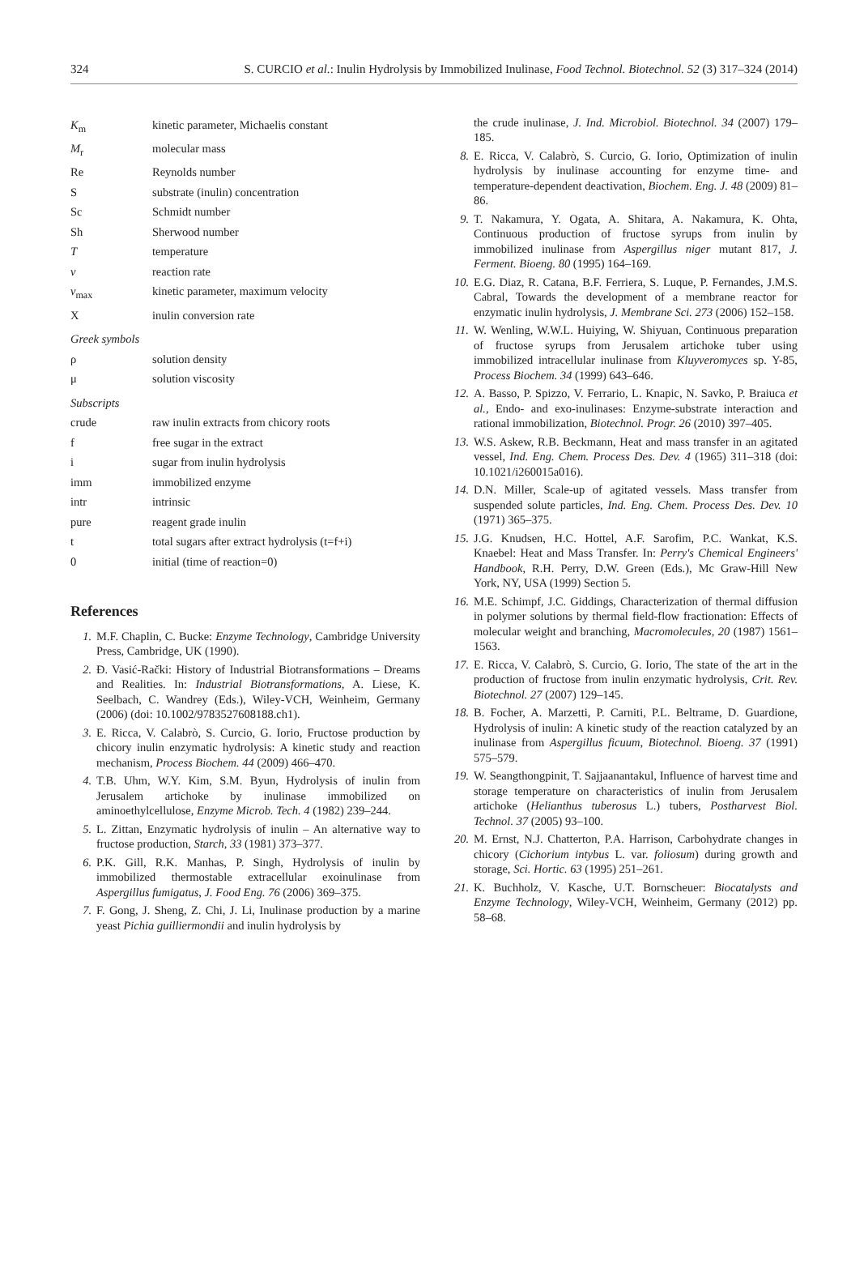324 S. CURCIO et al.: Inulin Hydrolysis by Immobilized Inulinase, Food Technol. Biotechnol. 52 (3) 317–324 (2014)
| K<sub>m</sub> | kinetic parameter, Michaelis constant |
| M<sub>r</sub> | molecular mass |
| Re | Reynolds number |
| S | substrate (inulin) concentration |
| Sc | Schmidt number |
| Sh | Sherwood number |
| T | temperature |
| v | reaction rate |
| v<sub>max</sub> | kinetic parameter, maximum velocity |
| X | inulin conversion rate |
| Greek symbols | |
| ρ | solution density |
| μ | solution viscosity |
| Subscripts | |
| crude | raw inulin extracts from chicory roots |
| f | free sugar in the extract |
| i | sugar from inulin hydrolysis |
| imm | immobilized enzyme |
| intr | intrinsic |
| pure | reagent grade inulin |
| t | total sugars after extract hydrolysis (t=f+i) |
| 0 | initial (time of reaction=0) |
References
1. M.F. Chaplin, C. Bucke: Enzyme Technology, Cambridge University Press, Cambridge, UK (1990).
2. Đ. Vasić-Rački: History of Industrial Biotransformations – Dreams and Realities. In: Industrial Biotransformations, A. Liese, K. Seelbach, C. Wandrey (Eds.), Wiley-VCH, Weinheim, Germany (2006) (doi: 10.1002/9783527608188.ch1).
3. E. Ricca, V. Calabrò, S. Curcio, G. Iorio, Fructose production by chicory inulin enzymatic hydrolysis: A kinetic study and reaction mechanism, Process Biochem. 44 (2009) 466–470.
4. T.B. Uhm, W.Y. Kim, S.M. Byun, Hydrolysis of inulin from Jerusalem artichoke by inulinase immobilized on aminoethylcellulose, Enzyme Microb. Tech. 4 (1982) 239–244.
5. L. Zittan, Enzymatic hydrolysis of inulin – An alternative way to fructose production, Starch, 33 (1981) 373–377.
6. P.K. Gill, R.K. Manhas, P. Singh, Hydrolysis of inulin by immobilized thermostable extracellular exoinulinase from Aspergillus fumigatus, J. Food Eng. 76 (2006) 369–375.
7. F. Gong, J. Sheng, Z. Chi, J. Li, Inulinase production by a marine yeast Pichia guilliermondii and inulin hydrolysis by
the crude inulinase, J. Ind. Microbiol. Biotechnol. 34 (2007) 179–185.
8. E. Ricca, V. Calabrò, S. Curcio, G. Iorio, Optimization of inulin hydrolysis by inulinase accounting for enzyme time- and temperature-dependent deactivation, Biochem. Eng. J. 48 (2009) 81–86.
9. T. Nakamura, Y. Ogata, A. Shitara, A. Nakamura, K. Ohta, Continuous production of fructose syrups from inulin by immobilized inulinase from Aspergillus niger mutant 817, J. Ferment. Bioeng. 80 (1995) 164–169.
10. E.G. Diaz, R. Catana, B.F. Ferriera, S. Luque, P. Fernandes, J.M.S. Cabral, Towards the development of a membrane reactor for enzymatic inulin hydrolysis, J. Membrane Sci. 273 (2006) 152–158.
11. W. Wenling, W.W.L. Huiying, W. Shiyuan, Continuous preparation of fructose syrups from Jerusalem artichoke tuber using immobilized intracellular inulinase from Kluyveromyces sp. Y-85, Process Biochem. 34 (1999) 643–646.
12. A. Basso, P. Spizzo, V. Ferrario, L. Knapic, N. Savko, P. Braiuca et al., Endo- and exo-inulinases: Enzyme-substrate interaction and rational immobilization, Biotechnol. Progr. 26 (2010) 397–405.
13. W.S. Askew, R.B. Beckmann, Heat and mass transfer in an agitated vessel, Ind. Eng. Chem. Process Des. Dev. 4 (1965) 311–318 (doi: 10.1021/i260015a016).
14. D.N. Miller, Scale-up of agitated vessels. Mass transfer from suspended solute particles, Ind. Eng. Chem. Process Des. Dev. 10 (1971) 365–375.
15. J.G. Knudsen, H.C. Hottel, A.F. Sarofim, P.C. Wankat, K.S. Knaebel: Heat and Mass Transfer. In: Perry's Chemical Engineers' Handbook, R.H. Perry, D.W. Green (Eds.), Mc Graw-Hill New York, NY, USA (1999) Section 5.
16. M.E. Schimpf, J.C. Giddings, Characterization of thermal diffusion in polymer solutions by thermal field-flow fractionation: Effects of molecular weight and branching, Macromolecules, 20 (1987) 1561–1563.
17. E. Ricca, V. Calabrò, S. Curcio, G. Iorio, The state of the art in the production of fructose from inulin enzymatic hydrolysis, Crit. Rev. Biotechnol. 27 (2007) 129–145.
18. B. Focher, A. Marzetti, P. Carniti, P.L. Beltrame, D. Guardione, Hydrolysis of inulin: A kinetic study of the reaction catalyzed by an inulinase from Aspergillus ficuum, Biotechnol. Bioeng. 37 (1991) 575–579.
19. W. Seangthongpinit, T. Sajjaanantakul, Influence of harvest time and storage temperature on characteristics of inulin from Jerusalem artichoke (Helianthus tuberosus L.) tubers, Postharvest Biol. Technol. 37 (2005) 93–100.
20. M. Ernst, N.J. Chatterton, P.A. Harrison, Carbohydrate changes in chicory (Cichorium intybus L. var. foliosum) during growth and storage, Sci. Hortic. 63 (1995) 251–261.
21. K. Buchholz, V. Kasche, U.T. Bornscheuer: Biocatalysts and Enzyme Technology, Wiley-VCH, Weinheim, Germany (2012) pp. 58–68.